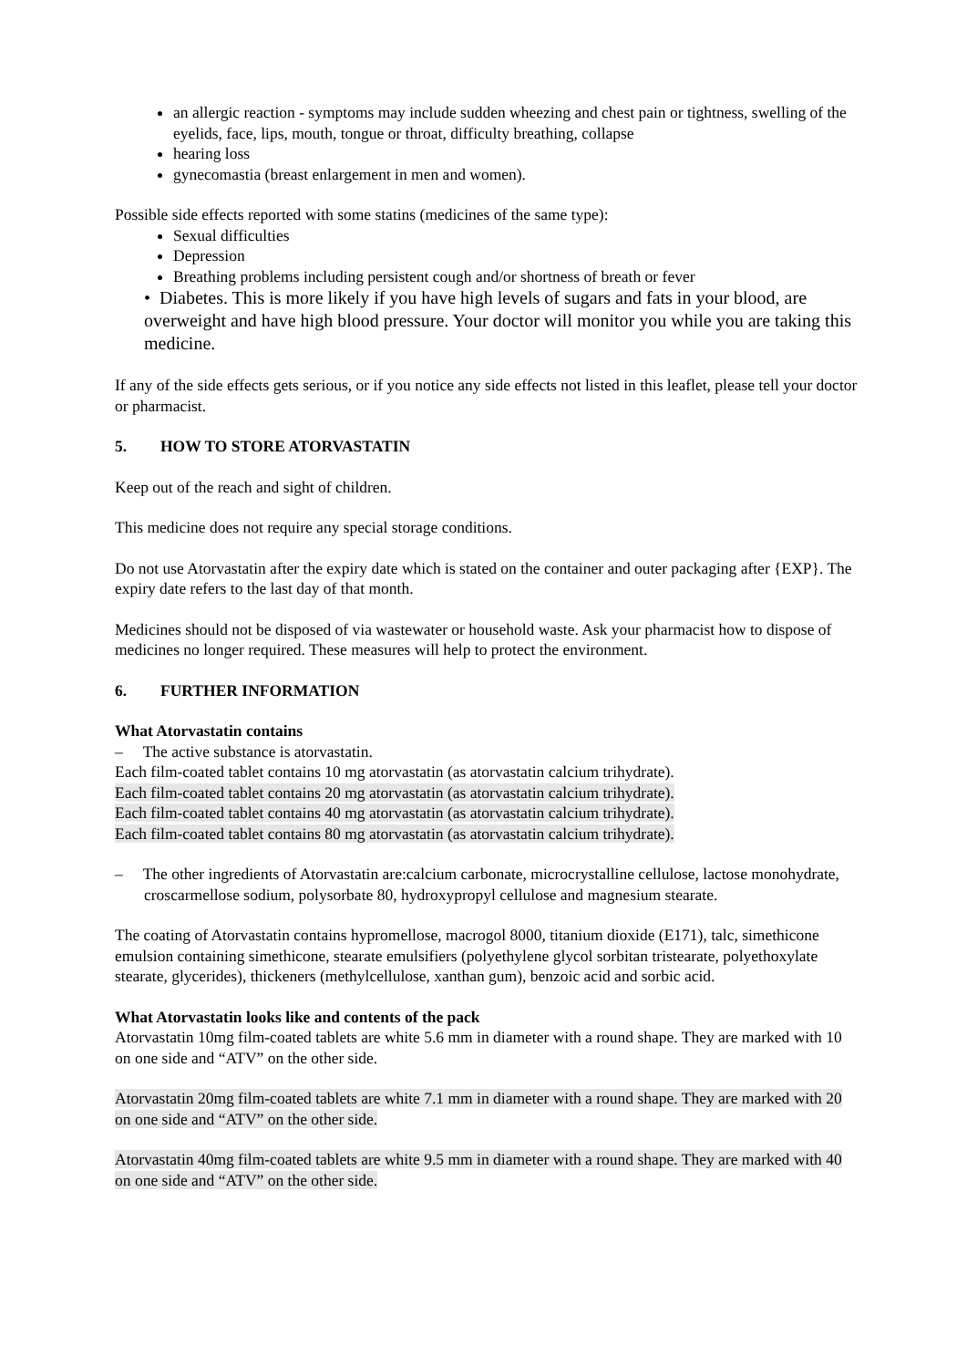an allergic reaction - symptoms may include sudden wheezing and chest pain or tightness, swelling of the eyelids, face, lips, mouth, tongue or throat, difficulty breathing, collapse
hearing loss
gynecomastia (breast enlargement in men and women).
Possible side effects reported with some statins (medicines of the same type):
Sexual difficulties
Depression
Breathing problems including persistent cough and/or shortness of breath or fever
• Diabetes. This is more likely if you have high levels of sugars and fats in your blood, are overweight and have high blood pressure. Your doctor will monitor you while you are taking this medicine.
If any of the side effects gets serious, or if you notice any side effects not listed in this leaflet, please tell your doctor or pharmacist.
5. HOW TO STORE ATORVASTATIN
Keep out of the reach and sight of children.
This medicine does not require any special storage conditions.
Do not use Atorvastatin after the expiry date which is stated on the container and outer packaging after {EXP}. The expiry date refers to the last day of that month.
Medicines should not be disposed of via wastewater or household waste. Ask your pharmacist how to dispose of medicines no longer required. These measures will help to protect the environment.
6. FURTHER INFORMATION
What Atorvastatin contains
– The active substance is atorvastatin.
Each film-coated tablet contains 10 mg atorvastatin (as atorvastatin calcium trihydrate).
Each film-coated tablet contains 20 mg atorvastatin (as atorvastatin calcium trihydrate).
Each film-coated tablet contains 40 mg atorvastatin (as atorvastatin calcium trihydrate).
Each film-coated tablet contains 80 mg atorvastatin (as atorvastatin calcium trihydrate).
– The other ingredients of Atorvastatin are:calcium carbonate, microcrystalline cellulose, lactose monohydrate, croscarmellose sodium, polysorbate 80, hydroxypropyl cellulose and magnesium stearate.
The coating of Atorvastatin contains hypromellose, macrogol 8000, titanium dioxide (E171), talc, simethicone emulsion containing simethicone, stearate emulsifiers (polyethylene glycol sorbitan tristearate, polyethoxylate stearate, glycerides), thickeners (methylcellulose, xanthan gum), benzoic acid and sorbic acid.
What Atorvastatin looks like and contents of the pack
Atorvastatin 10mg film-coated tablets are white 5.6 mm in diameter with a round shape. They are marked with 10 on one side and “ATV” on the other side.
Atorvastatin 20mg film-coated tablets are white 7.1 mm in diameter with a round shape. They are marked with 20 on one side and “ATV” on the other side.
Atorvastatin 40mg film-coated tablets are white 9.5 mm in diameter with a round shape. They are marked with 40 on one side and “ATV” on the other side.